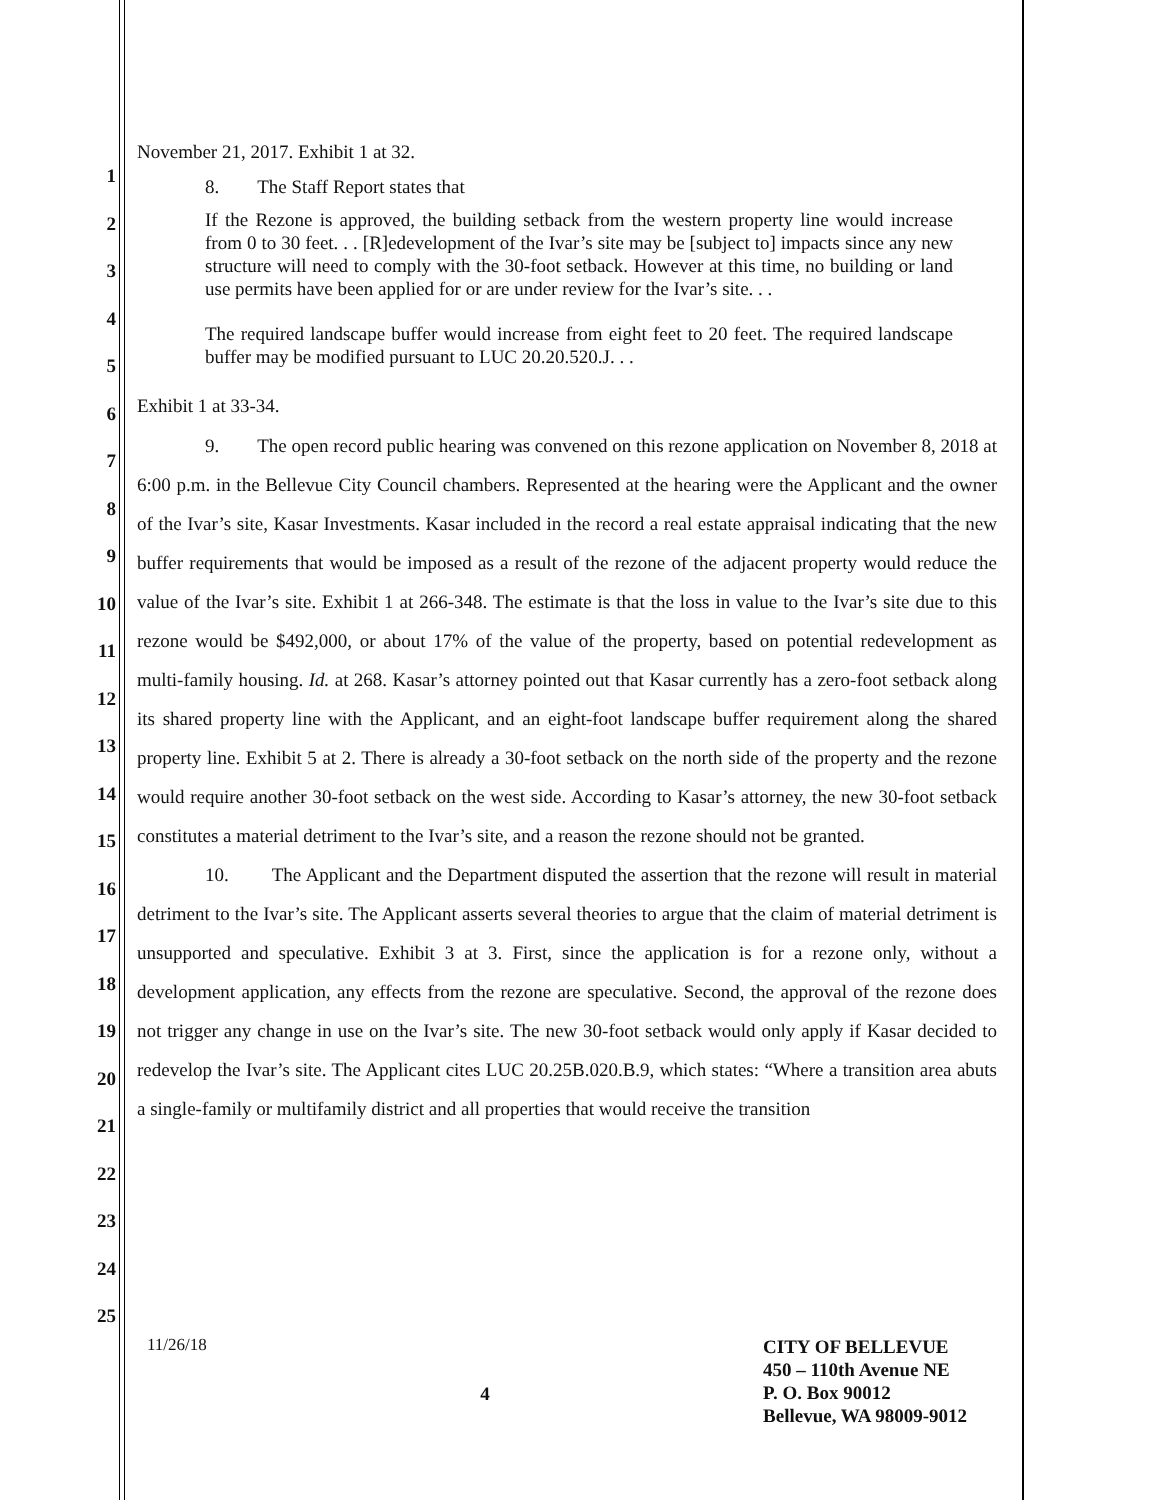1
2
3
4
5
6
7
8
9
10
11
12
13
14
15
16
17
18
19
20
21
22
23
24
25
November 21, 2017. Exhibit 1 at 32.
8. The Staff Report states that
If the Rezone is approved, the building setback from the western property line would increase from 0 to 30 feet. . . [R]edevelopment of the Ivar’s site may be [subject to] impacts since any new structure will need to comply with the 30-foot setback. However at this time, no building or land use permits have been applied for or are under review for the Ivar’s site. . .
The required landscape buffer would increase from eight feet to 20 feet. The required landscape buffer may be modified pursuant to LUC 20.20.520.J. . .
Exhibit 1 at 33-34.
9. The open record public hearing was convened on this rezone application on November 8, 2018 at 6:00 p.m. in the Bellevue City Council chambers. Represented at the hearing were the Applicant and the owner of the Ivar’s site, Kasar Investments. Kasar included in the record a real estate appraisal indicating that the new buffer requirements that would be imposed as a result of the rezone of the adjacent property would reduce the value of the Ivar’s site. Exhibit 1 at 266-348. The estimate is that the loss in value to the Ivar’s site due to this rezone would be $492,000, or about 17% of the value of the property, based on potential redevelopment as multi-family housing. Id. at 268. Kasar’s attorney pointed out that Kasar currently has a zero-foot setback along its shared property line with the Applicant, and an eight-foot landscape buffer requirement along the shared property line. Exhibit 5 at 2. There is already a 30-foot setback on the north side of the property and the rezone would require another 30-foot setback on the west side. According to Kasar’s attorney, the new 30-foot setback constitutes a material detriment to the Ivar’s site, and a reason the rezone should not be granted.
10. The Applicant and the Department disputed the assertion that the rezone will result in material detriment to the Ivar’s site. The Applicant asserts several theories to argue that the claim of material detriment is unsupported and speculative. Exhibit 3 at 3. First, since the application is for a rezone only, without a development application, any effects from the rezone are speculative. Second, the approval of the rezone does not trigger any change in use on the Ivar’s site. The new 30-foot setback would only apply if Kasar decided to redevelop the Ivar’s site. The Applicant cites LUC 20.25B.020.B.9, which states: “Where a transition area abuts a single-family or multifamily district and all properties that would receive the transition
11/26/18
4
CITY OF BELLEVUE
450 – 110th Avenue NE
P. O. Box 90012
Bellevue, WA 98009-9012